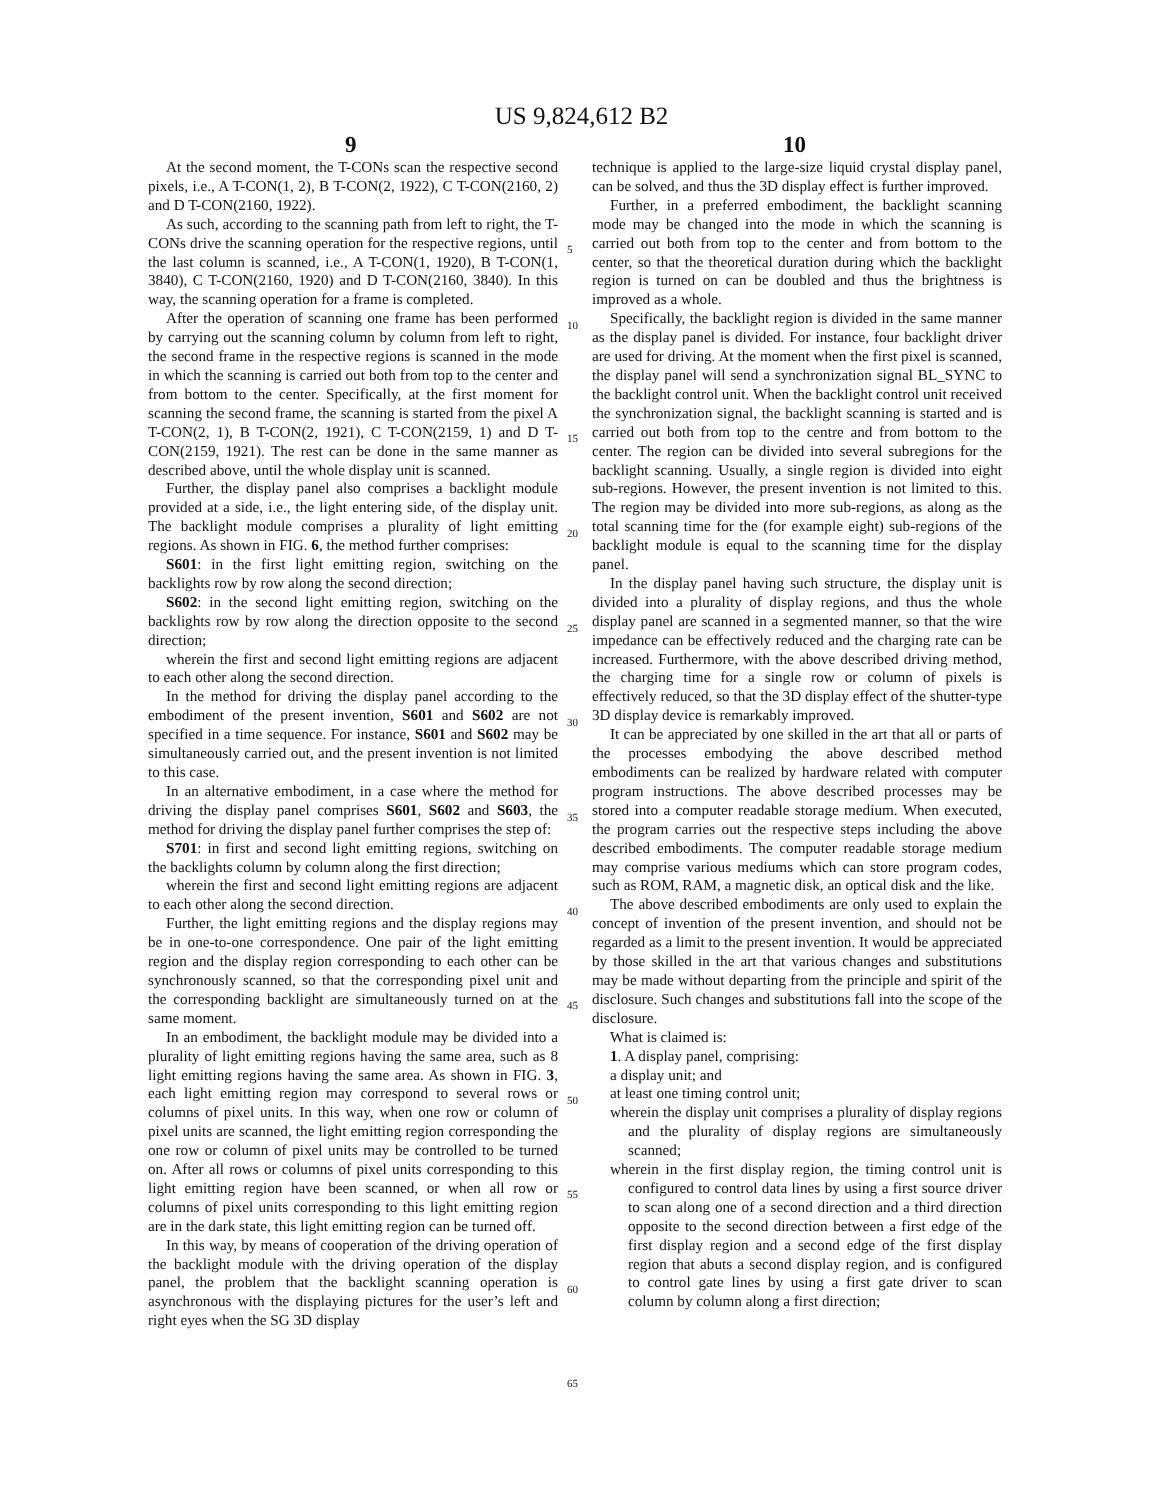US 9,824,612 B2
9 10
At the second moment, the T-CONs scan the respective second pixels, i.e., A T-CON(1, 2), B T-CON(2, 1922), C T-CON(2160, 2) and D T-CON(2160, 1922).
As such, according to the scanning path from left to right, the T-CONs drive the scanning operation for the respective regions, until the last column is scanned, i.e., A T-CON(1, 1920), B T-CON(1, 3840), C T-CON(2160, 1920) and D T-CON(2160, 3840). In this way, the scanning operation for a frame is completed.
After the operation of scanning one frame has been performed by carrying out the scanning column by column from left to right, the second frame in the respective regions is scanned in the mode in which the scanning is carried out both from top to the center and from bottom to the center. Specifically, at the first moment for scanning the second frame, the scanning is started from the pixel A T-CON(2, 1), B T-CON(2, 1921), C T-CON(2159, 1) and D T-CON(2159, 1921). The rest can be done in the same manner as described above, until the whole display unit is scanned.
Further, the display panel also comprises a backlight module provided at a side, i.e., the light entering side, of the display unit. The backlight module comprises a plurality of light emitting regions. As shown in FIG. 6, the method further comprises:
S601: in the first light emitting region, switching on the backlights row by row along the second direction;
S602: in the second light emitting region, switching on the backlights row by row along the direction opposite to the second direction;
wherein the first and second light emitting regions are adjacent to each other along the second direction.
In the method for driving the display panel according to the embodiment of the present invention, S601 and S602 are not specified in a time sequence. For instance, S601 and S602 may be simultaneously carried out, and the present invention is not limited to this case.
In an alternative embodiment, in a case where the method for driving the display panel comprises S601, S602 and S603, the method for driving the display panel further comprises the step of:
S701: in first and second light emitting regions, switching on the backlights column by column along the first direction;
wherein the first and second light emitting regions are adjacent to each other along the second direction.
Further, the light emitting regions and the display regions may be in one-to-one correspondence. One pair of the light emitting region and the display region corresponding to each other can be synchronously scanned, so that the corresponding pixel unit and the corresponding backlight are simultaneously turned on at the same moment.
In an embodiment, the backlight module may be divided into a plurality of light emitting regions having the same area, such as 8 light emitting regions having the same area. As shown in FIG. 3, each light emitting region may correspond to several rows or columns of pixel units. In this way, when one row or column of pixel units are scanned, the light emitting region corresponding the one row or column of pixel units may be controlled to be turned on. After all rows or columns of pixel units corresponding to this light emitting region have been scanned, or when all row or columns of pixel units corresponding to this light emitting region are in the dark state, this light emitting region can be turned off.
In this way, by means of cooperation of the driving operation of the backlight module with the driving operation of the display panel, the problem that the backlight scanning operation is asynchronous with the displaying pictures for the user’s left and right eyes when the SG 3D display
5
10
15
20
25
30
35
40
45
50
55
60
65
technique is applied to the large-size liquid crystal display panel, can be solved, and thus the 3D display effect is further improved.
Further, in a preferred embodiment, the backlight scanning mode may be changed into the mode in which the scanning is carried out both from top to the center and from bottom to the center, so that the theoretical duration during which the backlight region is turned on can be doubled and thus the brightness is improved as a whole.
Specifically, the backlight region is divided in the same manner as the display panel is divided. For instance, four backlight driver are used for driving. At the moment when the first pixel is scanned, the display panel will send a synchronization signal BL_SYNC to the backlight control unit. When the backlight control unit received the synchronization signal, the backlight scanning is started and is carried out both from top to the centre and from bottom to the center. The region can be divided into several subregions for the backlight scanning. Usually, a single region is divided into eight sub-regions. However, the present invention is not limited to this. The region may be divided into more sub-regions, as along as the total scanning time for the (for example eight) sub-regions of the backlight module is equal to the scanning time for the display panel.
In the display panel having such structure, the display unit is divided into a plurality of display regions, and thus the whole display panel are scanned in a segmented manner, so that the wire impedance can be effectively reduced and the charging rate can be increased. Furthermore, with the above described driving method, the charging time for a single row or column of pixels is effectively reduced, so that the 3D display effect of the shutter-type 3D display device is remarkably improved.
It can be appreciated by one skilled in the art that all or parts of the processes embodying the above described method embodiments can be realized by hardware related with computer program instructions. The above described processes may be stored into a computer readable storage medium. When executed, the program carries out the respective steps including the above described embodiments. The computer readable storage medium may comprise various mediums which can store program codes, such as ROM, RAM, a magnetic disk, an optical disk and the like.
The above described embodiments are only used to explain the concept of invention of the present invention, and should not be regarded as a limit to the present invention. It would be appreciated by those skilled in the art that various changes and substitutions may be made without departing from the principle and spirit of the disclosure. Such changes and substitutions fall into the scope of the disclosure.
What is claimed is:
1. A display panel, comprising:
a display unit; and
at least one timing control unit;
wherein the display unit comprises a plurality of display regions and the plurality of display regions are simultaneously scanned;
wherein in the first display region, the timing control unit is configured to control data lines by using a first source driver to scan along one of a second direction and a third direction opposite to the second direction between a first edge of the first display region and a second edge of the first display region that abuts a second display region, and is configured to control gate lines by using a first gate driver to scan column by column along a first direction;